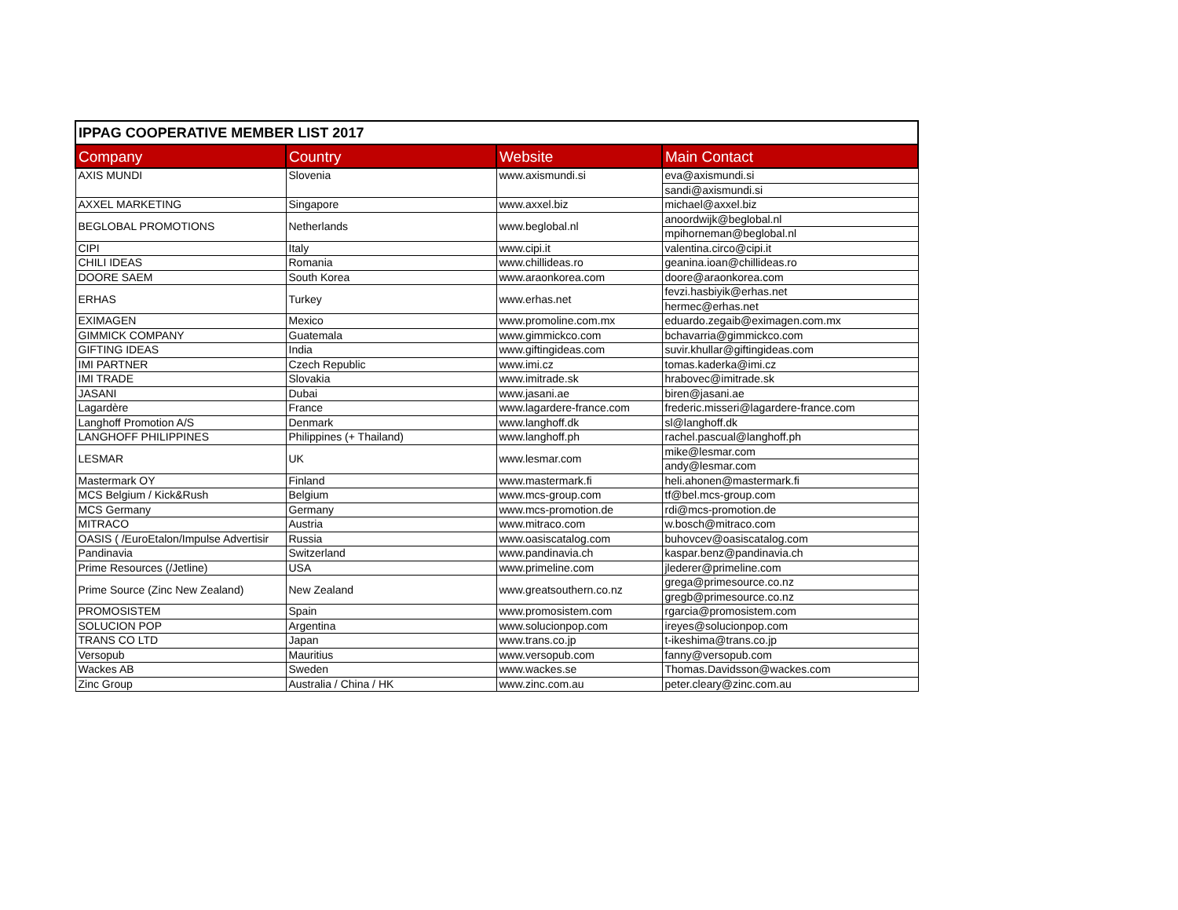| IPPAG COOPERATIVE MEMBER LIST 2017 | | | |
| Company | Country | Website | Main Contact |
| AXIS MUNDI | Slovenia | www.axismundi.si | eva@axismundi.si |
| | | | sandi@axismundi.si |
| AXXEL MARKETING | Singapore | www.axxel.biz | michael@axxel.biz |
| BEGLOBAL PROMOTIONS | Netherlands | www.beglobal.nl | anoordwijk@beglobal.nl |
| | | | mpihorneman@beglobal.nl |
| CIPI | Italy | www.cipi.it | valentina.circo@cipi.it |
| CHILI IDEAS | Romania | www.chillideas.ro | geanina.ioan@chillideas.ro |
| DOORE SAEM | South Korea | www.araonkorea.com | doore@araonkorea.com |
| ERHAS | Turkey | www.erhas.net | fevzi.hasbiyik@erhas.net |
| | | | hermec@erhas.net |
| EXIMAGEN | Mexico | www.promoline.com.mx | eduardo.zegaib@eximagen.com.mx |
| GIMMICK COMPANY | Guatemala | www.gimmickco.com | bchavarria@gimmickco.com |
| GIFTING IDEAS | India | www.giftingideas.com | suvir.khullar@giftingideas.com |
| IMI PARTNER | Czech Republic | www.imi.cz | tomas.kaderka@imi.cz |
| IMI TRADE | Slovakia | www.imitrade.sk | hrabovec@imitrade.sk |
| JASANI | Dubai | www.jasani.ae | biren@jasani.ae |
| Lagardère | France | www.lagardere-france.com | frederic.misseri@lagardere-france.com |
| Langhoff Promotion A/S | Denmark | www.langhoff.dk | sl@langhoff.dk |
| LANGHOFF PHILIPPINES | Philippines (+ Thailand) | www.langhoff.ph | rachel.pascual@langhoff.ph |
| LESMAR | UK | www.lesmar.com | mike@lesmar.com |
| | | | andy@lesmar.com |
| Mastermark OY | Finland | www.mastermark.fi | heli.ahonen@mastermark.fi |
| MCS Belgium / Kick&Rush | Belgium | www.mcs-group.com | tf@bel.mcs-group.com |
| MCS Germany | Germany | www.mcs-promotion.de | rdi@mcs-promotion.de |
| MITRACO | Austria | www.mitraco.com | w.bosch@mitraco.com |
| OASIS ( /EuroEtalon/Impulse Advertisir | Russia | www.oasiscatalog.com | buhovcev@oasiscatalog.com |
| Pandinavia | Switzerland | www.pandinavia.ch | kaspar.benz@pandinavia.ch |
| Prime Resources (/Jetline) | USA | www.primeline.com | jlederer@primeline.com |
| Prime Source (Zinc New Zealand) | New Zealand | www.greatsouthern.co.nz | grega@primesource.co.nz |
| | | | gregb@primesource.co.nz |
| PROMOSISTEM | Spain | www.promosistem.com | rgarcia@promosistem.com |
| SOLUCION POP | Argentina | www.solucionpop.com | ireyes@solucionpop.com |
| TRANS CO LTD | Japan | www.trans.co.jp | t-ikeshima@trans.co.jp |
| Versopub | Mauritius | www.versopub.com | fanny@versopub.com |
| Wackes AB | Sweden | www.wackes.se | Thomas.Davidsson@wackes.com |
| Zinc Group | Australia / China / HK | www.zinc.com.au | peter.cleary@zinc.com.au |